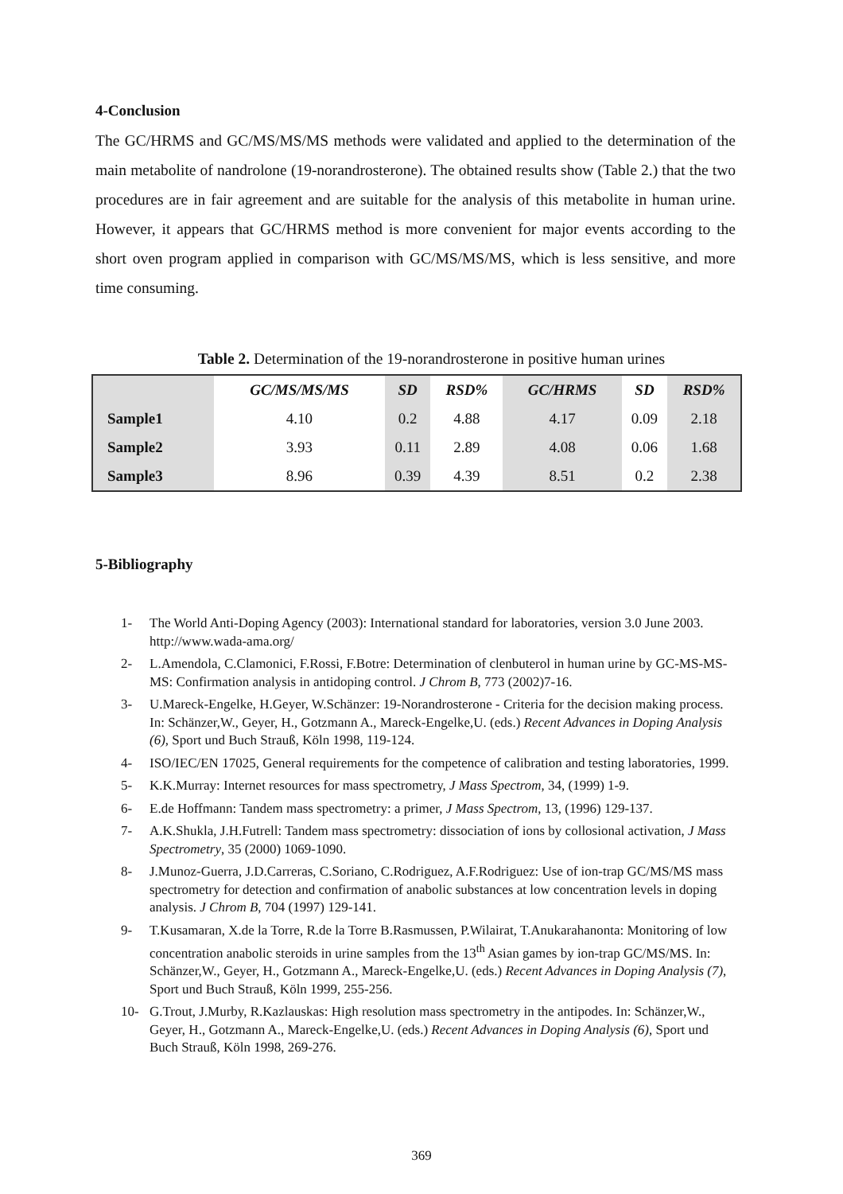4-Conclusion
The GC/HRMS and GC/MS/MS/MS methods were validated and applied to the determination of the main metabolite of nandrolone (19-norandrosterone). The obtained results show (Table 2.) that the two procedures are in fair agreement and are suitable for the analysis of this metabolite in human urine. However, it appears that GC/HRMS method is more convenient for major events according to the short oven program applied in comparison with GC/MS/MS/MS, which is less sensitive, and more time consuming.
Table 2. Determination of the 19-norandrosterone in positive human urines
| | GC/MS/MS/MS | SD | RSD% | GC/HRMS | SD | RSD% |
| --- | --- | --- | --- | --- | --- | --- |
| Sample1 | 4.10 | 0.2 | 4.88 | 4.17 | 0.09 | 2.18 |
| Sample2 | 3.93 | 0.11 | 2.89 | 4.08 | 0.06 | 1.68 |
| Sample3 | 8.96 | 0.39 | 4.39 | 8.51 | 0.2 | 2.38 |
5-Bibliography
1- The World Anti-Doping Agency (2003): International standard for laboratories, version 3.0 June 2003. http://www.wada-ama.org/
2- L.Amendola, C.Clamonici, F.Rossi, F.Botre: Determination of clenbuterol in human urine by GC-MS-MS-MS: Confirmation analysis in antidoping control. J Chrom B, 773 (2002)7-16.
3- U.Mareck-Engelke, H.Geyer, W.Schänzer: 19-Norandrosterone - Criteria for the decision making process. In: Schänzer,W., Geyer, H., Gotzmann A., Mareck-Engelke,U. (eds.) Recent Advances in Doping Analysis (6), Sport und Buch Strauß, Köln 1998, 119-124.
4- ISO/IEC/EN 17025, General requirements for the competence of calibration and testing laboratories, 1999.
5- K.K.Murray: Internet resources for mass spectrometry, J Mass Spectrom, 34, (1999) 1-9.
6- E.de Hoffmann: Tandem mass spectrometry: a primer, J Mass Spectrom, 13, (1996) 129-137.
7- A.K.Shukla, J.H.Futrell: Tandem mass spectrometry: dissociation of ions by collosional activation, J Mass Spectrometry, 35 (2000) 1069-1090.
8- J.Munoz-Guerra, J.D.Carreras, C.Soriano, C.Rodriguez, A.F.Rodriguez: Use of ion-trap GC/MS/MS mass spectrometry for detection and confirmation of anabolic substances at low concentration levels in doping analysis. J Chrom B, 704 (1997) 129-141.
9- T.Kusamaran, X.de la Torre, R.de la Torre B.Rasmussen, P.Wilairat, T.Anukarahanonta: Monitoring of low concentration anabolic steroids in urine samples from the 13<sup>th</sup> Asian games by ion-trap GC/MS/MS. In: Schänzer,W., Geyer, H., Gotzmann A., Mareck-Engelke,U. (eds.) Recent Advances in Doping Analysis (7), Sport und Buch Strauß, Köln 1999, 255-256.
10- G.Trout, J.Murby, R.Kazlauskas: High resolution mass spectrometry in the antipodes. In: Schänzer,W., Geyer, H., Gotzmann A., Mareck-Engelke,U. (eds.) Recent Advances in Doping Analysis (6), Sport und Buch Strauß, Köln 1998, 269-276.
369